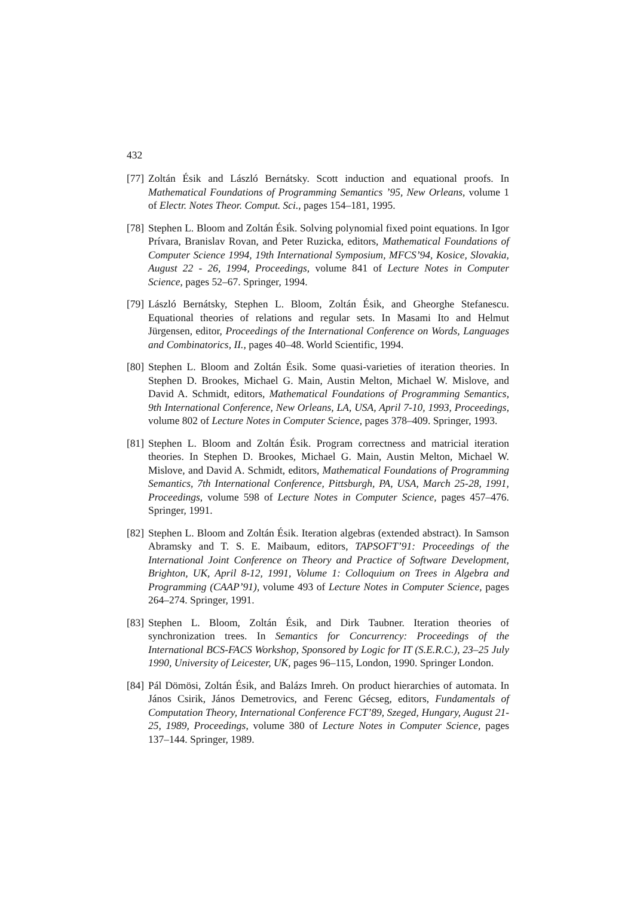432
[77]
Zoltán Ésik and László Bernátsky. Scott induction and equational proofs. In Mathematical Foundations of Programming Semantics ’95, New Orleans, volume 1 of Electr. Notes Theor. Comput. Sci., pages 154–181, 1995.
[78]
Stephen L. Bloom and Zoltán Ésik. Solving polynomial fixed point equations. In Igor Prívara, Branislav Rovan, and Peter Ruzicka, editors, Mathematical Foundations of Computer Science 1994, 19th International Symposium, MFCS’94, Kosice, Slovakia, August 22 - 26, 1994, Proceedings, volume 841 of Lecture Notes in Computer Science, pages 52–67. Springer, 1994.
[79]
László Bernátsky, Stephen L. Bloom, Zoltán Ésik, and Gheorghe Stefanescu. Equational theories of relations and regular sets. In Masami Ito and Helmut Jürgensen, editor, Proceedings of the International Conference on Words, Languages and Combinatorics, II., pages 40–48. World Scientific, 1994.
[80]
Stephen L. Bloom and Zoltán Ésik. Some quasi-varieties of iteration theories. In Stephen D. Brookes, Michael G. Main, Austin Melton, Michael W. Mislove, and David A. Schmidt, editors, Mathematical Foundations of Programming Semantics, 9th International Conference, New Orleans, LA, USA, April 7-10, 1993, Proceedings, volume 802 of Lecture Notes in Computer Science, pages 378–409. Springer, 1993.
[81]
Stephen L. Bloom and Zoltán Ésik. Program correctness and matricial iteration theories. In Stephen D. Brookes, Michael G. Main, Austin Melton, Michael W. Mislove, and David A. Schmidt, editors, Mathematical Foundations of Programming Semantics, 7th International Conference, Pittsburgh, PA, USA, March 25-28, 1991, Proceedings, volume 598 of Lecture Notes in Computer Science, pages 457–476. Springer, 1991.
[82]
Stephen L. Bloom and Zoltán Ésik. Iteration algebras (extended abstract). In Samson Abramsky and T. S. E. Maibaum, editors, TAPSOFT’91: Proceedings of the International Joint Conference on Theory and Practice of Software Development, Brighton, UK, April 8-12, 1991, Volume 1: Colloquium on Trees in Algebra and Programming (CAAP’91), volume 493 of Lecture Notes in Computer Science, pages 264–274. Springer, 1991.
[83]
Stephen L. Bloom, Zoltán Ésik, and Dirk Taubner. Iteration theories of synchronization trees. In Semantics for Concurrency: Proceedings of the International BCS-FACS Workshop, Sponsored by Logic for IT (S.E.R.C.), 23–25 July 1990, University of Leicester, UK, pages 96–115, London, 1990. Springer London.
[84]
Pál Dömösi, Zoltán Ésik, and Balázs Imreh. On product hierarchies of automata. In János Csirik, János Demetrovics, and Ferenc Gécseg, editors, Fundamentals of Computation Theory, International Conference FCT’89, Szeged, Hungary, August 21-25, 1989, Proceedings, volume 380 of Lecture Notes in Computer Science, pages 137–144. Springer, 1989.